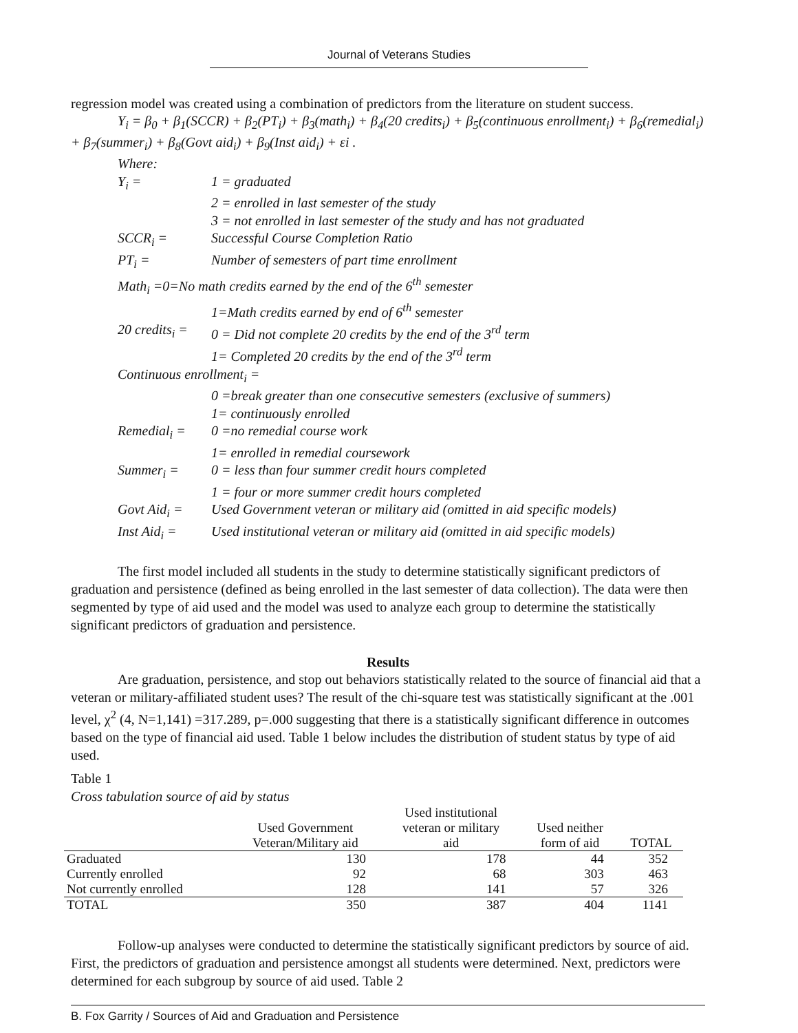Journal of Veterans Studies
regression model was created using a combination of predictors from the literature on student success.
Y<sub>i</sub> = β<sub>0</sub> + β<sub>1</sub>(SCCR) + β<sub>2</sub>(PT<sub>i</sub>) + β<sub>3</sub>(math<sub>i</sub>) + β<sub>4</sub>(20 credits<sub>i</sub>) + β<sub>5</sub>(continuous enrollment<sub>i</sub>) + β<sub>6</sub>(remedial<sub>i</sub>)
+ β<sub>7</sub>(summer<sub>i</sub>) + β<sub>8</sub>(Govt aid<sub>i</sub>) + β<sub>9</sub>(Inst aid<sub>i</sub>) + εi .
Where:
Y<sub>i</sub> =
1 = graduated
2 = enrolled in last semester of the study
3 = not enrolled in last semester of the study and has not graduated
SCCR<sub>i</sub> =
Successful Course Completion Ratio
PT<sub>i</sub> =
Number of semesters of part time enrollment
Math<sub>i</sub> =0=No math credits earned by the end of the 6<sup>th</sup> semester
1=Math credits earned by end of 6<sup>th</sup> semester
20 credits<sub>i</sub> =
0 = Did not complete 20 credits by the end of the 3<sup>rd</sup> term
1= Completed 20 credits by the end of the 3<sup>rd</sup> term
Continuous enrollment<sub>i</sub> =
0 =break greater than one consecutive semesters (exclusive of summers)
1= continuously enrolled
Remedial<sub>i</sub> =
0 =no remedial course work
1= enrolled in remedial coursework
Summer<sub>i</sub> =
0 = less than four summer credit hours completed
1 = four or more summer credit hours completed
Govt Aid<sub>i</sub> =
Used Government veteran or military aid (omitted in aid specific models)
Inst Aid<sub>i</sub> =
Used institutional veteran or military aid (omitted in aid specific models)
The first model included all students in the study to determine statistically significant predictors of graduation and persistence (defined as being enrolled in the last semester of data collection). The data were then segmented by type of aid used and the model was used to analyze each group to determine the statistically significant predictors of graduation and persistence.
Results
Are graduation, persistence, and stop out behaviors statistically related to the source of financial aid that a veteran or military-affiliated student uses? The result of the chi-square test was statistically significant at the .001 level, χ<sup>2</sup> (4, N=1,141) =317.289, p=.000 suggesting that there is a statistically significant difference in outcomes based on the type of financial aid used. Table 1 below includes the distribution of student status by type of aid used.
Table 1
Cross tabulation source of aid by status
| | Used Government Veteran/Military aid | Used institutional veteran or military aid | Used neither form of aid | TOTAL |
| --- | --- | --- | --- | --- |
| Graduated | 130 | 178 | 44 | 352 |
| Currently enrolled | 92 | 68 | 303 | 463 |
| Not currently enrolled | 128 | 141 | 57 | 326 |
| TOTAL | 350 | 387 | 404 | 1141 |
Follow-up analyses were conducted to determine the statistically significant predictors by source of aid. First, the predictors of graduation and persistence amongst all students were determined. Next, predictors were determined for each subgroup by source of aid used. Table 2
B. Fox Garrity / Sources of Aid and Graduation and Persistence